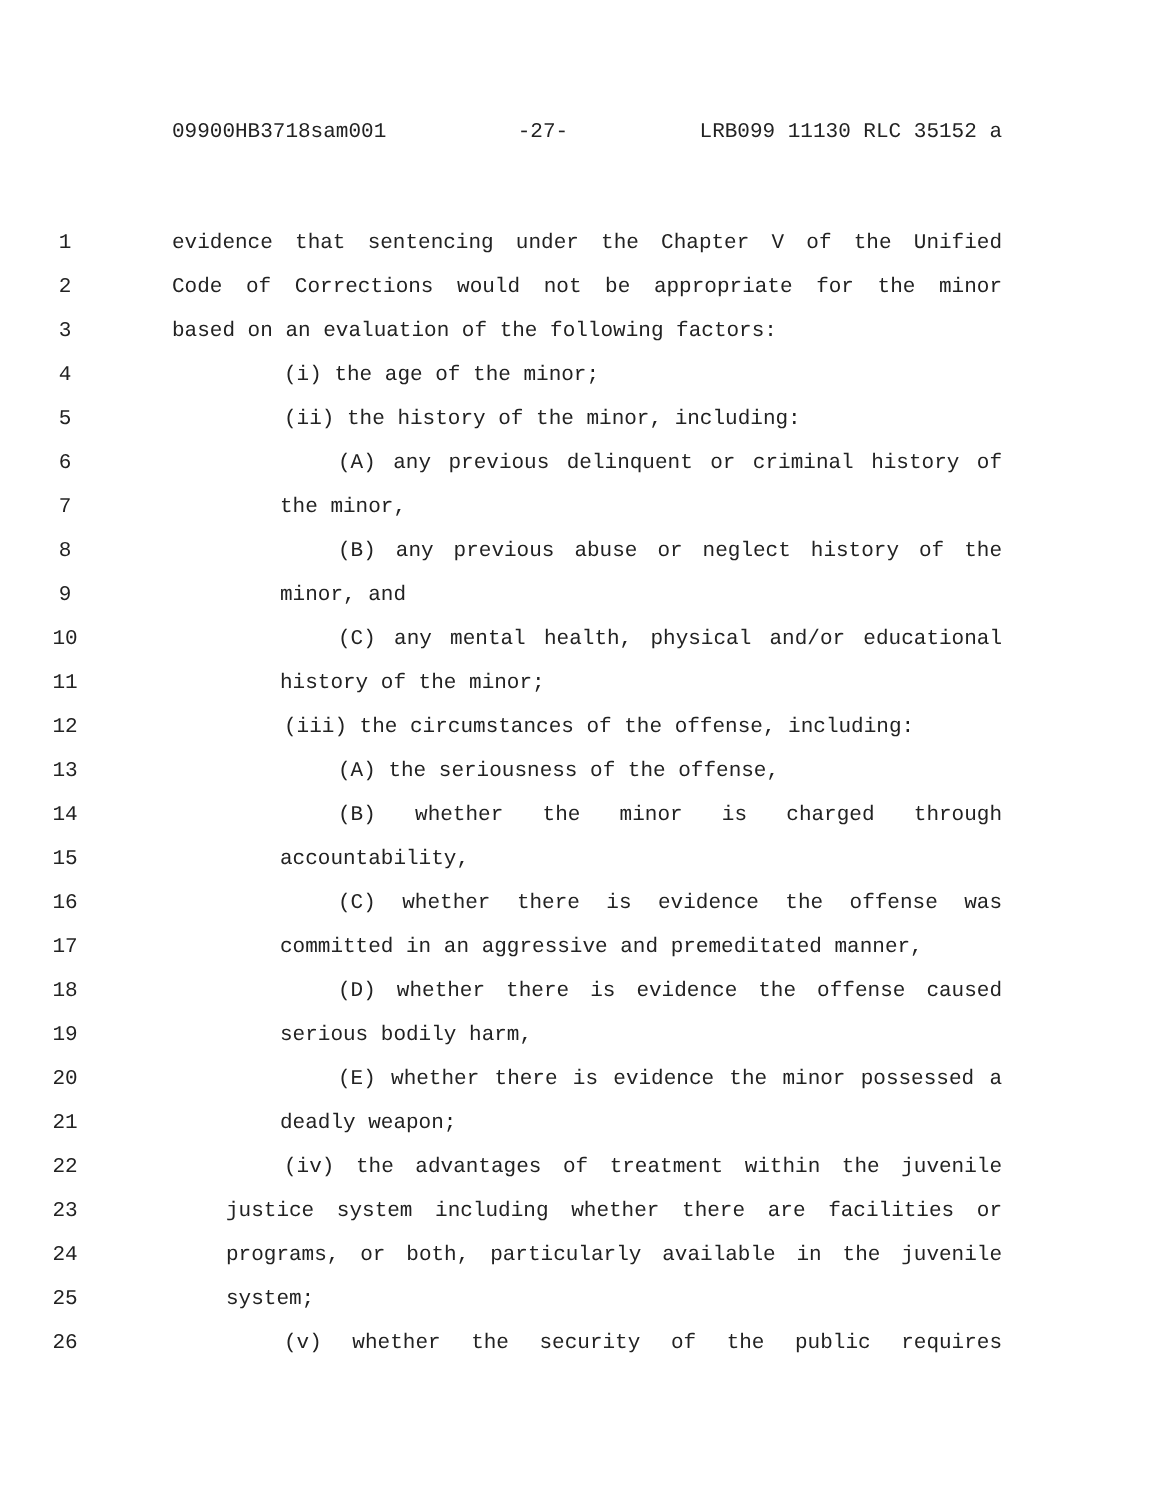09900HB3718sam001 -27- LRB099 11130 RLC 35152 a
1 evidence that sentencing under the Chapter V of the Unified
2 Code of Corrections would not be appropriate for the minor
3 based on an evaluation of the following factors:
4 (i) the age of the minor;
5 (ii) the history of the minor, including:
6 (A) any previous delinquent or criminal history of
7 the minor,
8 (B) any previous abuse or neglect history of the
9 minor, and
10 (C) any mental health, physical and/or educational
11 history of the minor;
12 (iii) the circumstances of the offense, including:
13 (A) the seriousness of the offense,
14 (B) whether the minor is charged through
15 accountability,
16 (C) whether there is evidence the offense was
17 committed in an aggressive and premeditated manner,
18 (D) whether there is evidence the offense caused
19 serious bodily harm,
20 (E) whether there is evidence the minor possessed a
21 deadly weapon;
22 (iv) the advantages of treatment within the juvenile
23 justice system including whether there are facilities or
24 programs, or both, particularly available in the juvenile
25 system;
26 (v) whether the security of the public requires